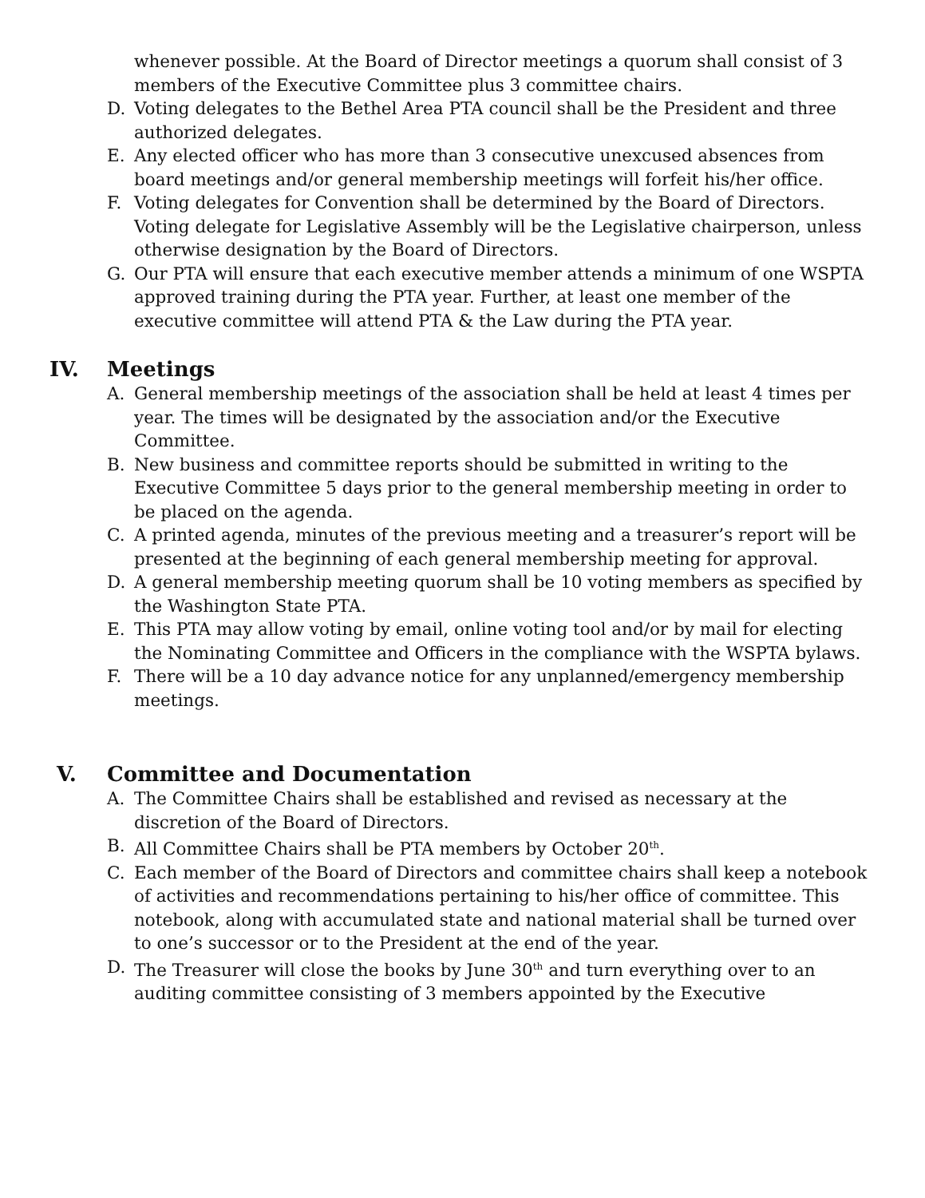whenever possible. At the Board of Director meetings a quorum shall consist of 3 members of the Executive Committee plus 3 committee chairs.
D. Voting delegates to the Bethel Area PTA council shall be the President and three authorized delegates.
E. Any elected officer who has more than 3 consecutive unexcused absences from board meetings and/or general membership meetings will forfeit his/her office.
F. Voting delegates for Convention shall be determined by the Board of Directors. Voting delegate for Legislative Assembly will be the Legislative chairperson, unless otherwise designation by the Board of Directors.
G. Our PTA will ensure that each executive member attends a minimum of one WSPTA approved training during the PTA year. Further, at least one member of the executive committee will attend PTA & the Law during the PTA year.
IV. Meetings
A. General membership meetings of the association shall be held at least 4 times per year. The times will be designated by the association and/or the Executive Committee.
B. New business and committee reports should be submitted in writing to the Executive Committee 5 days prior to the general membership meeting in order to be placed on the agenda.
C. A printed agenda, minutes of the previous meeting and a treasurer’s report will be presented at the beginning of each general membership meeting for approval.
D. A general membership meeting quorum shall be 10 voting members as specified by the Washington State PTA.
E. This PTA may allow voting by email, online voting tool and/or by mail for electing the Nominating Committee and Officers in the compliance with the WSPTA bylaws.
F. There will be a 10 day advance notice for any unplanned/emergency membership meetings.
V. Committee and Documentation
A. The Committee Chairs shall be established and revised as necessary at the discretion of the Board of Directors.
B. All Committee Chairs shall be PTA members by October 20<sup>th</sup>.
C. Each member of the Board of Directors and committee chairs shall keep a notebook of activities and recommendations pertaining to his/her office of committee. This notebook, along with accumulated state and national material shall be turned over to one’s successor or to the President at the end of the year.
D. The Treasurer will close the books by June 30<sup>th</sup> and turn everything over to an auditing committee consisting of 3 members appointed by the Executive